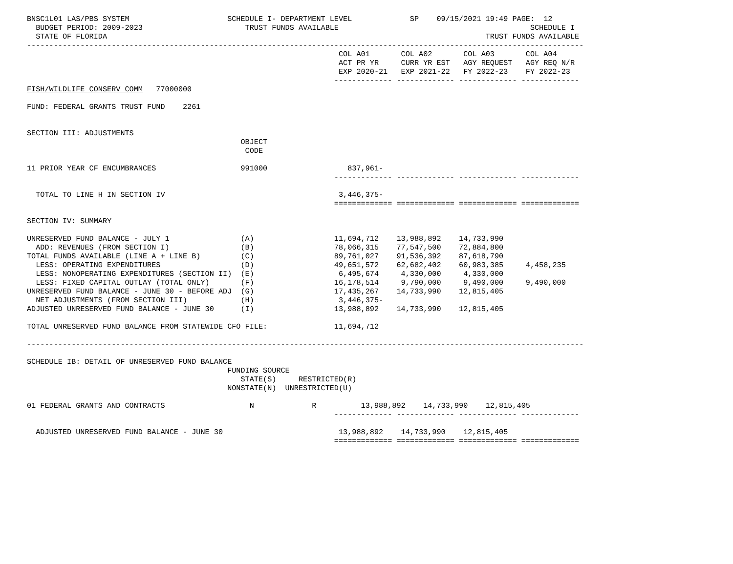BNSC1L01 LAS/PBS SYSTEM                      SCHEDULE I- DEPARTMENT LEVEL             SP    09/15/2021 19:49 PAGE:  12
  BUDGET PERIOD: 2009-2023                       TRUST FUNDS AVAILABLE                                           SCHEDULE I
  STATE OF FLORIDA                                                                                     TRUST FUNDS AVAILABLE
-----------------------------------------------------------------------------------------------------------------------------
                                                                      COL A01       COL A02       COL A03       COL A04
                                                                      ACT PR YR     CURR YR EST   AGY REQUEST   AGY REQ N/R
                                                                      EXP 2020-21   EXP 2021-22   FY 2022-23    FY 2022-23
                                                                     ------------- ------------- ------------- -------------
FISH/WILDLIFE CONSERV COMM   77000000

FUND: FEDERAL GRANTS TRUST FUND    2261


SECTION III: ADJUSTMENTS
                                                OBJECT
                                                 CODE

11 PRIOR YEAR CF ENCUMBRANCES                   991000                  837,961-
                                                                     ------------- ------------- ------------- -------------

  TOTAL TO LINE H IN SECTION IV                                       3,446,375-
                                                                     ============= ============= ============= =============

SECTION IV: SUMMARY

UNRESERVED FUND BALANCE - JULY 1                (A)                  11,694,712    13,988,892    14,733,990
  ADD: REVENUES (FROM SECTION I)                (B)                  78,066,315    77,547,500    72,884,800
TOTAL FUNDS AVAILABLE (LINE A + LINE B)         (C)                  89,761,027    91,536,392    87,618,790
  LESS: OPERATING EXPENDITURES                  (D)                  49,651,572    62,682,402    60,983,385     4,458,235
  LESS: NONOPERATING EXPENDITURES (SECTION II)  (E)                   6,495,674     4,330,000     4,330,000
  LESS: FIXED CAPITAL OUTLAY (TOTAL ONLY)       (F)                  16,178,514     9,790,000     9,490,000     9,490,000
UNRESERVED FUND BALANCE - JUNE 30 - BEFORE ADJ  (G)                  17,435,267    14,733,990    12,815,405
  NET ADJUSTMENTS (FROM SECTION III)            (H)                   3,446,375-
ADJUSTED UNRESERVED FUND BALANCE - JUNE 30      (I)                  13,988,892    14,733,990    12,815,405

TOTAL UNRESERVED FUND BALANCE FROM STATEWIDE CFO FILE:               11,694,712

-----------------------------------------------------------------------------------------------------------------------------

SCHEDULE IB: DETAIL OF UNRESERVED FUND BALANCE
                                             FUNDING SOURCE
                                                STATE(S)     RESTRICTED(R)
                                             NONSTATE(N)  UNRESTRICTED(U)

01 FEDERAL GRANTS AND CONTRACTS                   N             R          13,988,892    14,733,990    12,815,405
                                                                     ------------- ------------- ------------- -------------

  ADJUSTED UNRESERVED FUND BALANCE - JUNE 30                          13,988,892    14,733,990    12,815,405
                                                                     ============= ============= ============= =============